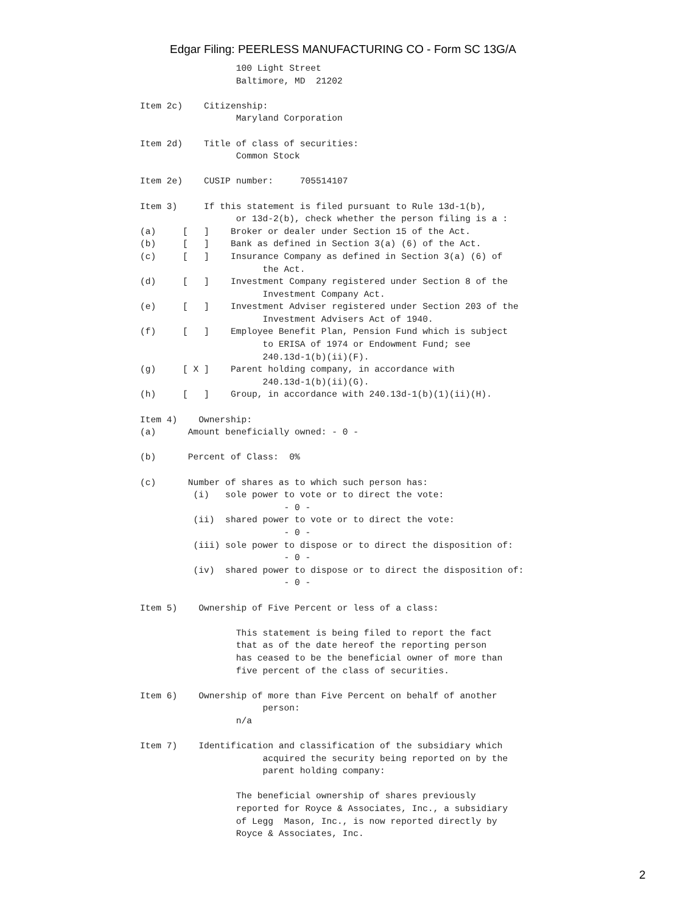Edgar Filing: PEERLESS MANUFACTURING CO - Form SC 13G/A
                  100 Light Street
                  Baltimore, MD  21202

Item 2c)    Citizenship:
                  Maryland Corporation

Item 2d)    Title of class of securities:
                  Common Stock

Item 2e)    CUSIP number:     705514107

Item 3)     If this statement is filed pursuant to Rule 13d-1(b),
                  or 13d-2(b), check whether the person filing is a :
(a)     [   ]    Broker or dealer under Section 15 of the Act.
(b)     [   ]    Bank as defined in Section 3(a) (6) of the Act.
(c)     [   ]    Insurance Company as defined in Section 3(a) (6) of
                       the Act.
(d)     [   ]    Investment Company registered under Section 8 of the
                       Investment Company Act.
(e)     [   ]    Investment Adviser registered under Section 203 of the
                       Investment Advisers Act of 1940.
(f)     [   ]    Employee Benefit Plan, Pension Fund which is subject
                       to ERISA of 1974 or Endowment Fund; see
                       240.13d-1(b)(ii)(F).
(g)     [ X ]    Parent holding company, in accordance with
                       240.13d-1(b)(ii)(G).
(h)     [   ]    Group, in accordance with 240.13d-1(b)(1)(ii)(H).

Item 4)    Ownership:
(a)      Amount beneficially owned: - 0 -

(b)      Percent of Class:  0%

(c)      Number of shares as to which such person has:
          (i)   sole power to vote or to direct the vote:
                           - 0 -
          (ii)  shared power to vote or to direct the vote:
                           - 0 -
          (iii) sole power to dispose or to direct the disposition of:
                           - 0 -
          (iv)  shared power to dispose or to direct the disposition of:
                           - 0 -

Item 5)    Ownership of Five Percent or less of a class:

                  This statement is being filed to report the fact
                  that as of the date hereof the reporting person
                  has ceased to be the beneficial owner of more than
                  five percent of the class of securities.

Item 6)    Ownership of more than Five Percent on behalf of another
                       person:
                  n/a

Item 7)    Identification and classification of the subsidiary which
                       acquired the security being reported on by the
                       parent holding company:

                  The beneficial ownership of shares previously
                  reported for Royce & Associates, Inc., a subsidiary
                  of Legg  Mason, Inc., is now reported directly by
                  Royce & Associates, Inc.
2